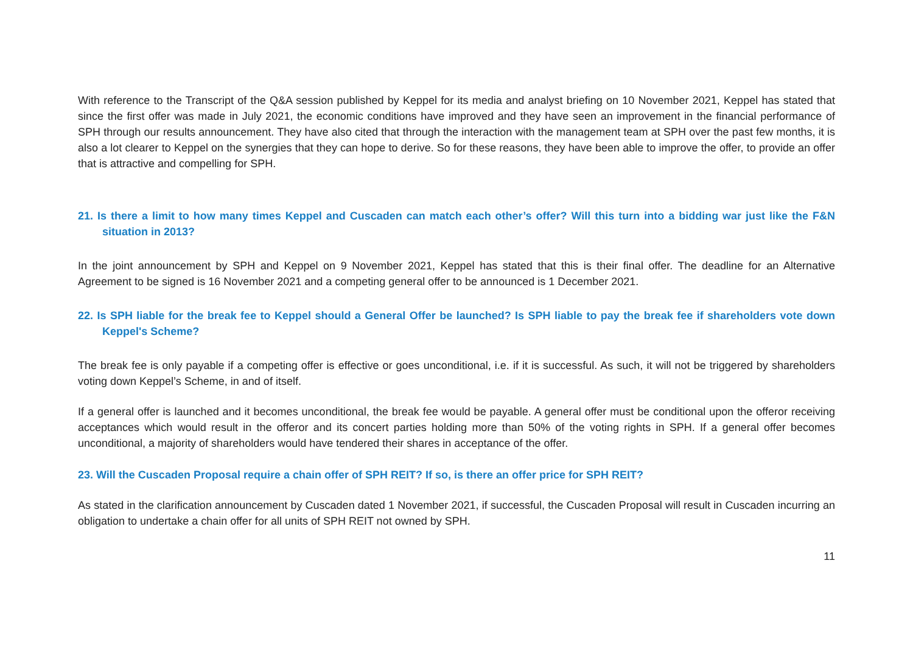With reference to the Transcript of the Q&A session published by Keppel for its media and analyst briefing on 10 November 2021, Keppel has stated that since the first offer was made in July 2021, the economic conditions have improved and they have seen an improvement in the financial performance of SPH through our results announcement. They have also cited that through the interaction with the management team at SPH over the past few months, it is also a lot clearer to Keppel on the synergies that they can hope to derive. So for these reasons, they have been able to improve the offer, to provide an offer that is attractive and compelling for SPH.
21. Is there a limit to how many times Keppel and Cuscaden can match each other’s offer? Will this turn into a bidding war just like the F&N situation in 2013?
In the joint announcement by SPH and Keppel on 9 November 2021, Keppel has stated that this is their final offer. The deadline for an Alternative Agreement to be signed is 16 November 2021 and a competing general offer to be announced is 1 December 2021.
22. Is SPH liable for the break fee to Keppel should a General Offer be launched? Is SPH liable to pay the break fee if shareholders vote down Keppel's Scheme?
The break fee is only payable if a competing offer is effective or goes unconditional, i.e. if it is successful. As such, it will not be triggered by shareholders voting down Keppel’s Scheme, in and of itself.
If a general offer is launched and it becomes unconditional, the break fee would be payable. A general offer must be conditional upon the offeror receiving acceptances which would result in the offeror and its concert parties holding more than 50% of the voting rights in SPH. If a general offer becomes unconditional, a majority of shareholders would have tendered their shares in acceptance of the offer.
23. Will the Cuscaden Proposal require a chain offer of SPH REIT? If so, is there an offer price for SPH REIT?
As stated in the clarification announcement by Cuscaden dated 1 November 2021, if successful, the Cuscaden Proposal will result in Cuscaden incurring an obligation to undertake a chain offer for all units of SPH REIT not owned by SPH.
11